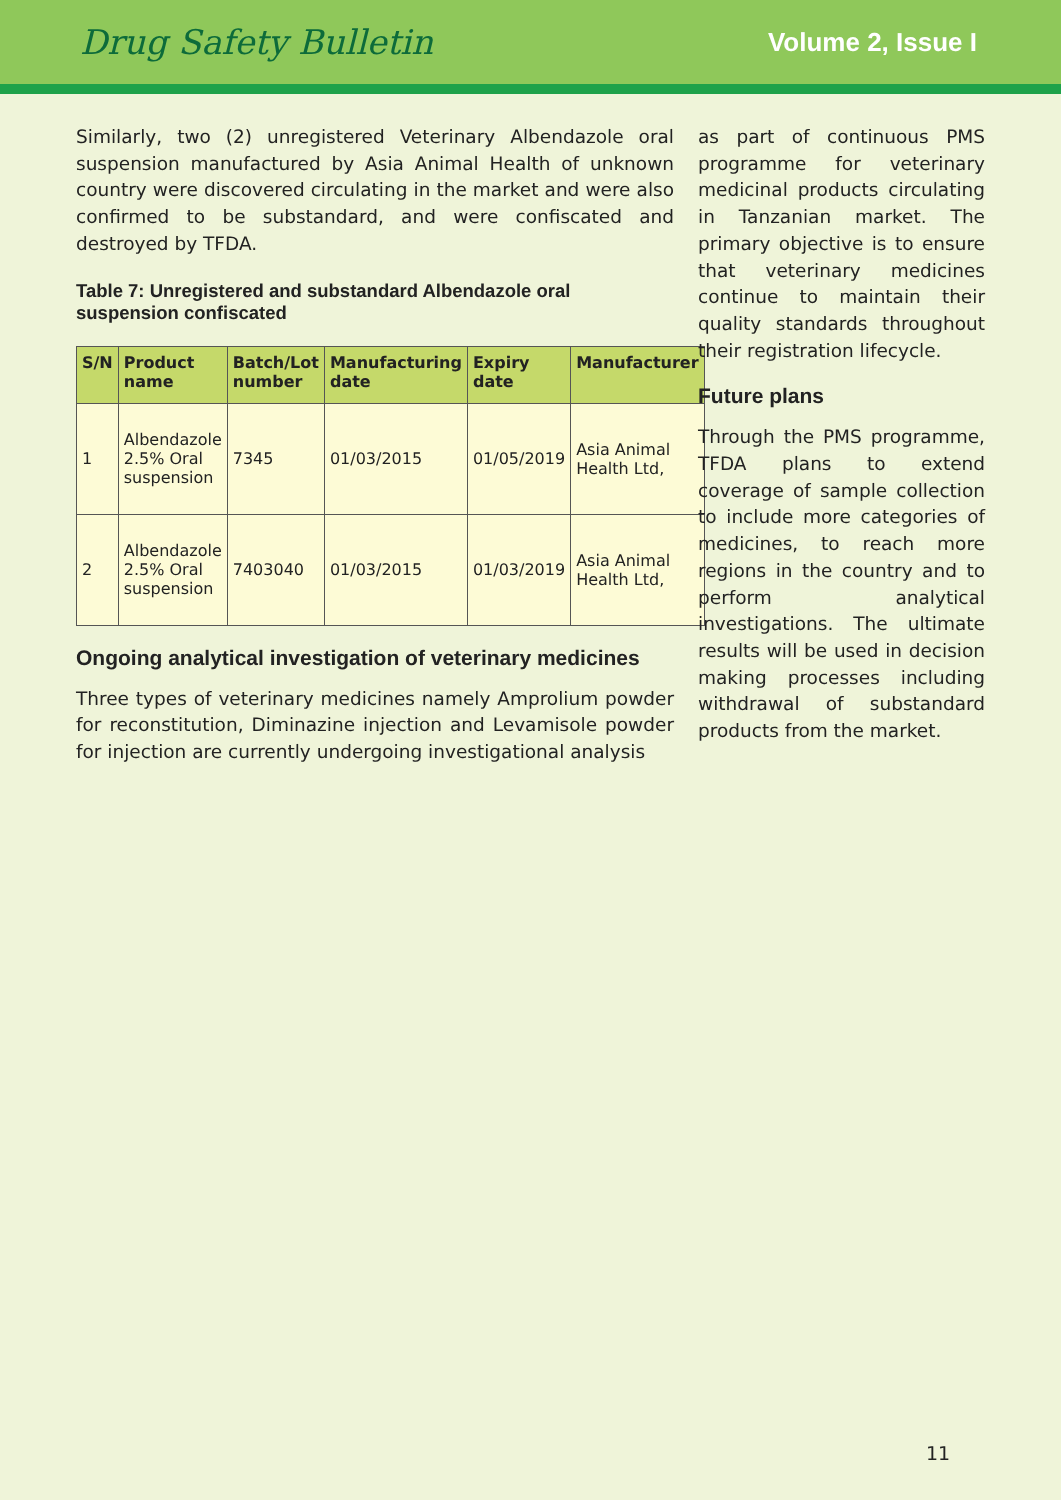Drug Safety Bulletin Volume 2, Issue I
Similarly, two (2) unregistered Veterinary Albendazole oral suspension manufactured by Asia Animal Health of unknown country were discovered circulating in the market and were also confirmed to be substandard, and were confiscated and destroyed by TFDA.
Table 7: Unregistered and substandard Albendazole oral suspension confiscated
| S/N | Product name | Batch/Lot number | Manufacturing date | Expiry date | Manufacturer |
| --- | --- | --- | --- | --- | --- |
| 1 | Albendazole 2.5% Oral suspension | 7345 | 01/03/2015 | 01/05/2019 | Asia Animal Health Ltd, |
| 2 | Albendazole 2.5% Oral suspension | 7403040 | 01/03/2015 | 01/03/2019 | Asia Animal Health Ltd, |
Ongoing analytical investigation of veterinary medicines
Three types of veterinary medicines namely Amprolium powder for reconstitution, Diminazine injection and Levamisole powder for injection are currently undergoing investigational analysis
as part of continuous PMS programme for veterinary medicinal products circulating in Tanzanian market. The primary objective is to ensure that veterinary medicines continue to maintain their quality standards throughout their registration lifecycle.
Future plans
Through the PMS programme, TFDA plans to extend coverage of sample collection to include more categories of medicines, to reach more regions in the country and to perform analytical investigations. The ultimate results will be used in decision making processes including withdrawal of substandard products from the market.
11